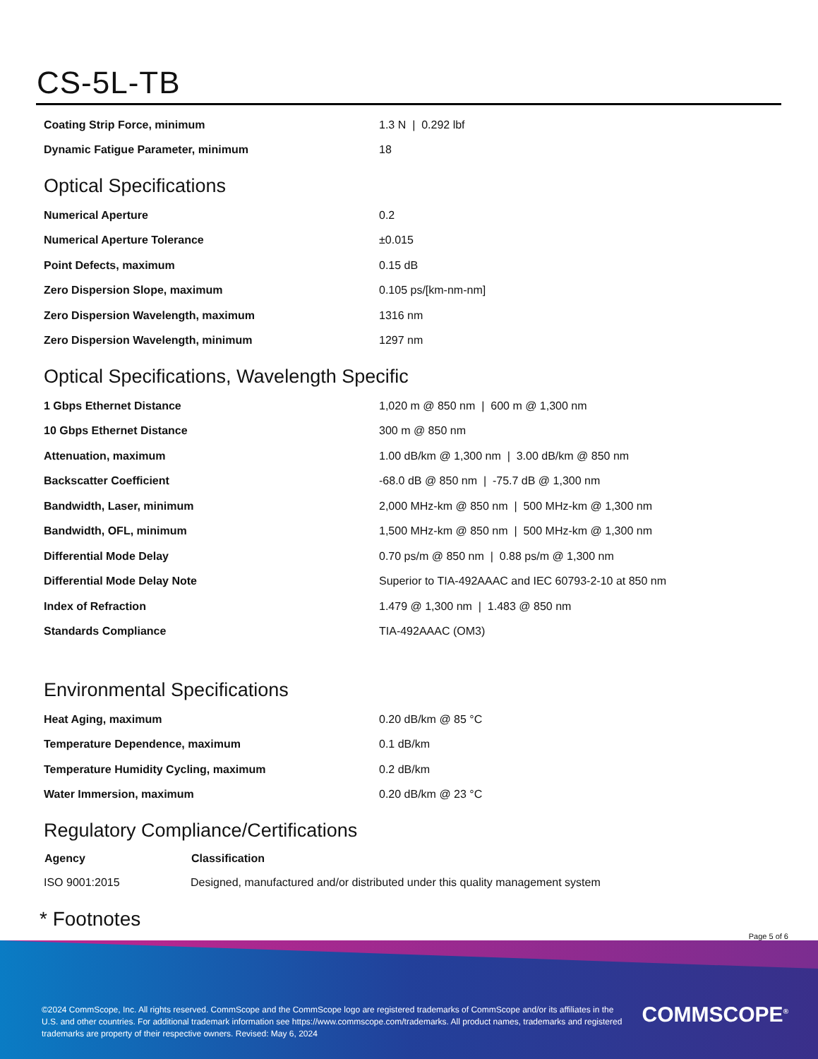CS-5L-TB
| Coating Strip Force, minimum | 1.3 N / 0.292 lbf |
| Dynamic Fatigue Parameter, minimum | 18 |
Optical Specifications
| Numerical Aperture | 0.2 |
| Numerical Aperture Tolerance | ±0.015 |
| Point Defects, maximum | 0.15 dB |
| Zero Dispersion Slope, maximum | 0.105 ps/[km-nm-nm] |
| Zero Dispersion Wavelength, maximum | 1316 nm |
| Zero Dispersion Wavelength, minimum | 1297 nm |
Optical Specifications, Wavelength Specific
| 1 Gbps Ethernet Distance | 1,020 m @ 850 nm / 600 m @ 1,300 nm |
| 10 Gbps Ethernet Distance | 300 m @ 850 nm |
| Attenuation, maximum | 1.00 dB/km @ 1,300 nm / 3.00 dB/km @ 850 nm |
| Backscatter Coefficient | -68.0 dB @ 850 nm / -75.7 dB @ 1,300 nm |
| Bandwidth, Laser, minimum | 2,000 MHz-km @ 850 nm / 500 MHz-km @ 1,300 nm |
| Bandwidth, OFL, minimum | 1,500 MHz-km @ 850 nm / 500 MHz-km @ 1,300 nm |
| Differential Mode Delay | 0.70 ps/m @ 850 nm / 0.88 ps/m @ 1,300 nm |
| Differential Mode Delay Note | Superior to TIA-492AAAC and IEC 60793-2-10 at 850 nm |
| Index of Refraction | 1.479 @ 1,300 nm / 1.483 @ 850 nm |
| Standards Compliance | TIA-492AAAC (OM3) |
Environmental Specifications
| Heat Aging, maximum | 0.20 dB/km @ 85 °C |
| Temperature Dependence, maximum | 0.1 dB/km |
| Temperature Humidity Cycling, maximum | 0.2 dB/km |
| Water Immersion, maximum | 0.20 dB/km @ 23 °C |
Regulatory Compliance/Certifications
| Agency | Classification |
| --- | --- |
| ISO 9001:2015 | Designed, manufactured and/or distributed under this quality management system |
* Footnotes
Page 5 of 6
©2024 CommScope, Inc. All rights reserved. CommScope and the CommScope logo are registered trademarks of CommScope and/or its affiliates in the U.S. and other countries. For additional trademark information see https://www.commscope.com/trademarks. All product names, trademarks and registered trademarks are property of their respective owners. Revised: May 6, 2024
COMMSCOPE<sup>®</sup>